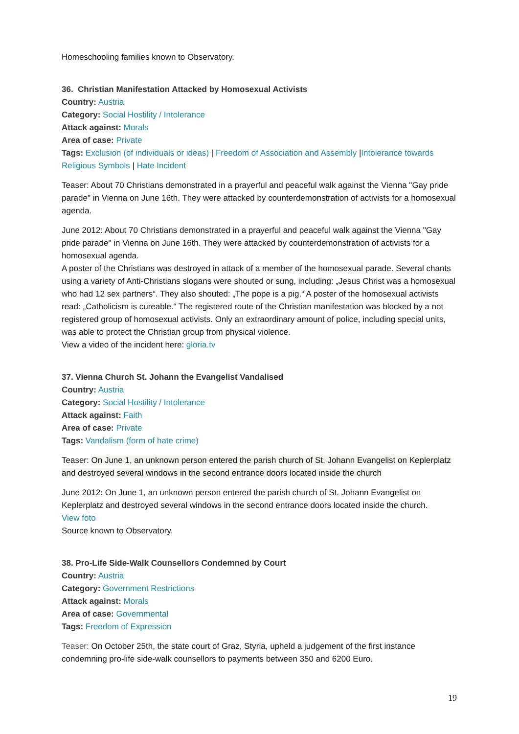Homeschooling families known to Observatory.
36. Christian Manifestation Attacked by Homosexual Activists
Country: Austria
Category: Social Hostility / Intolerance
Attack against: Morals
Area of case: Private
Tags: Exclusion (of individuals or ideas) | Freedom of Association and Assembly |Intolerance towards Religious Symbols | Hate Incident
Teaser: About 70 Christians demonstrated in a prayerful and peaceful walk against the Vienna "Gay pride parade" in Vienna on June 16th. They were attacked by counterdemonstration of activists for a homosexual agenda.
June 2012: About 70 Christians demonstrated in a prayerful and peaceful walk against the Vienna "Gay pride parade" in Vienna on June 16th. They were attacked by counterdemonstration of activists for a homosexual agenda.
A poster of the Christians was destroyed in attack of a member of the homosexual parade. Several chants using a variety of Anti-Christians slogans were shouted or sung, including: „Jesus Christ was a homosexual who had 12 sex partners“. They also shouted: „The pope is a pig.“ A poster of the homosexual activists read: „Catholicism is cureable.“ The registered route of the Christian manifestation was blocked by a not registered group of homosexual activists. Only an extraordinary amount of police, including special units, was able to protect the Christian group from physical violence.
View a video of the incident here: gloria.tv
37. Vienna Church St. Johann the Evangelist Vandalised
Country: Austria
Category: Social Hostility / Intolerance
Attack against: Faith
Area of case: Private
Tags: Vandalism (form of hate crime)
Teaser: On June 1, an unknown person entered the parish church of St. Johann Evangelist on Keplerplatz and destroyed several windows in the second entrance doors located inside the church
June 2012: On June 1, an unknown person entered the parish church of St. Johann Evangelist on Keplerplatz and destroyed several windows in the second entrance doors located inside the church.
View foto
Source known to Observatory.
38. Pro-Life Side-Walk Counsellors Condemned by Court
Country: Austria
Category: Government Restrictions
Attack against: Morals
Area of case: Governmental
Tags: Freedom of Expression
Teaser: On October 25th, the state court of Graz, Styria, upheld a judgement of the first instance condemning pro-life side-walk counsellors to payments between 350 and 6200 Euro.
19